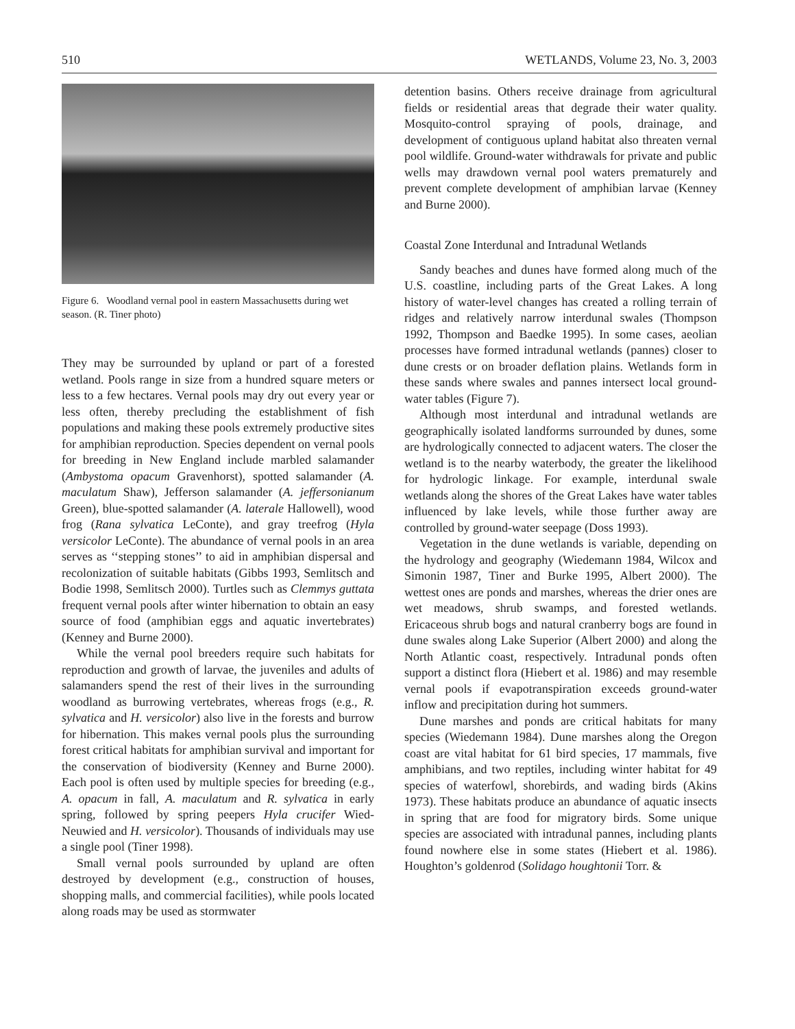510 WETLANDS, Volume 23, No. 3, 2003
Figure 6. Woodland vernal pool in eastern Massachusetts during wet season. (R. Tiner photo)
They may be surrounded by upland or part of a forested wetland. Pools range in size from a hundred square meters or less to a few hectares. Vernal pools may dry out every year or less often, thereby precluding the establishment of fish populations and making these pools extremely productive sites for amphibian reproduction. Species dependent on vernal pools for breeding in New England include marbled salamander (Ambystoma opacum Gravenhorst), spotted salamander (A. maculatum Shaw), Jefferson salamander (A. jeffersonianum Green), blue-spotted salamander (A. laterale Hallowell), wood frog (Rana sylvatica LeConte), and gray treefrog (Hyla versicolor LeConte). The abundance of vernal pools in an area serves as ‘‘stepping stones’’ to aid in amphibian dispersal and recolonization of suitable habitats (Gibbs 1993, Semlitsch and Bodie 1998, Semlitsch 2000). Turtles such as Clemmys guttata frequent vernal pools after winter hibernation to obtain an easy source of food (amphibian eggs and aquatic invertebrates) (Kenney and Burne 2000).
While the vernal pool breeders require such habitats for reproduction and growth of larvae, the juveniles and adults of salamanders spend the rest of their lives in the surrounding woodland as burrowing vertebrates, whereas frogs (e.g., R. sylvatica and H. versicolor) also live in the forests and burrow for hibernation. This makes vernal pools plus the surrounding forest critical habitats for amphibian survival and important for the conservation of biodiversity (Kenney and Burne 2000). Each pool is often used by multiple species for breeding (e.g., A. opacum in fall, A. maculatum and R. sylvatica in early spring, followed by spring peepers Hyla crucifer Wied-Neuwied and H. versicolor). Thousands of individuals may use a single pool (Tiner 1998).
Small vernal pools surrounded by upland are often destroyed by development (e.g., construction of houses, shopping malls, and commercial facilities), while pools located along roads may be used as stormwater
detention basins. Others receive drainage from agricultural fields or residential areas that degrade their water quality. Mosquito-control spraying of pools, drainage, and development of contiguous upland habitat also threaten vernal pool wildlife. Ground-water withdrawals for private and public wells may drawdown vernal pool waters prematurely and prevent complete development of amphibian larvae (Kenney and Burne 2000).
Coastal Zone Interdunal and Intradunal Wetlands
Sandy beaches and dunes have formed along much of the U.S. coastline, including parts of the Great Lakes. A long history of water-level changes has created a rolling terrain of ridges and relatively narrow interdunal swales (Thompson 1992, Thompson and Baedke 1995). In some cases, aeolian processes have formed intradunal wetlands (pannes) closer to dune crests or on broader deflation plains. Wetlands form in these sands where swales and pannes intersect local ground-water tables (Figure 7).
Although most interdunal and intradunal wetlands are geographically isolated landforms surrounded by dunes, some are hydrologically connected to adjacent waters. The closer the wetland is to the nearby waterbody, the greater the likelihood for hydrologic linkage. For example, interdunal swale wetlands along the shores of the Great Lakes have water tables influenced by lake levels, while those further away are controlled by ground-water seepage (Doss 1993).
Vegetation in the dune wetlands is variable, depending on the hydrology and geography (Wiedemann 1984, Wilcox and Simonin 1987, Tiner and Burke 1995, Albert 2000). The wettest ones are ponds and marshes, whereas the drier ones are wet meadows, shrub swamps, and forested wetlands. Ericaceous shrub bogs and natural cranberry bogs are found in dune swales along Lake Superior (Albert 2000) and along the North Atlantic coast, respectively. Intradunal ponds often support a distinct flora (Hiebert et al. 1986) and may resemble vernal pools if evapotranspiration exceeds ground-water inflow and precipitation during hot summers.
Dune marshes and ponds are critical habitats for many species (Wiedemann 1984). Dune marshes along the Oregon coast are vital habitat for 61 bird species, 17 mammals, five amphibians, and two reptiles, including winter habitat for 49 species of waterfowl, shorebirds, and wading birds (Akins 1973). These habitats produce an abundance of aquatic insects in spring that are food for migratory birds. Some unique species are associated with intradunal pannes, including plants found nowhere else in some states (Hiebert et al. 1986). Houghton’s goldenrod (Solidago houghtonii Torr. &